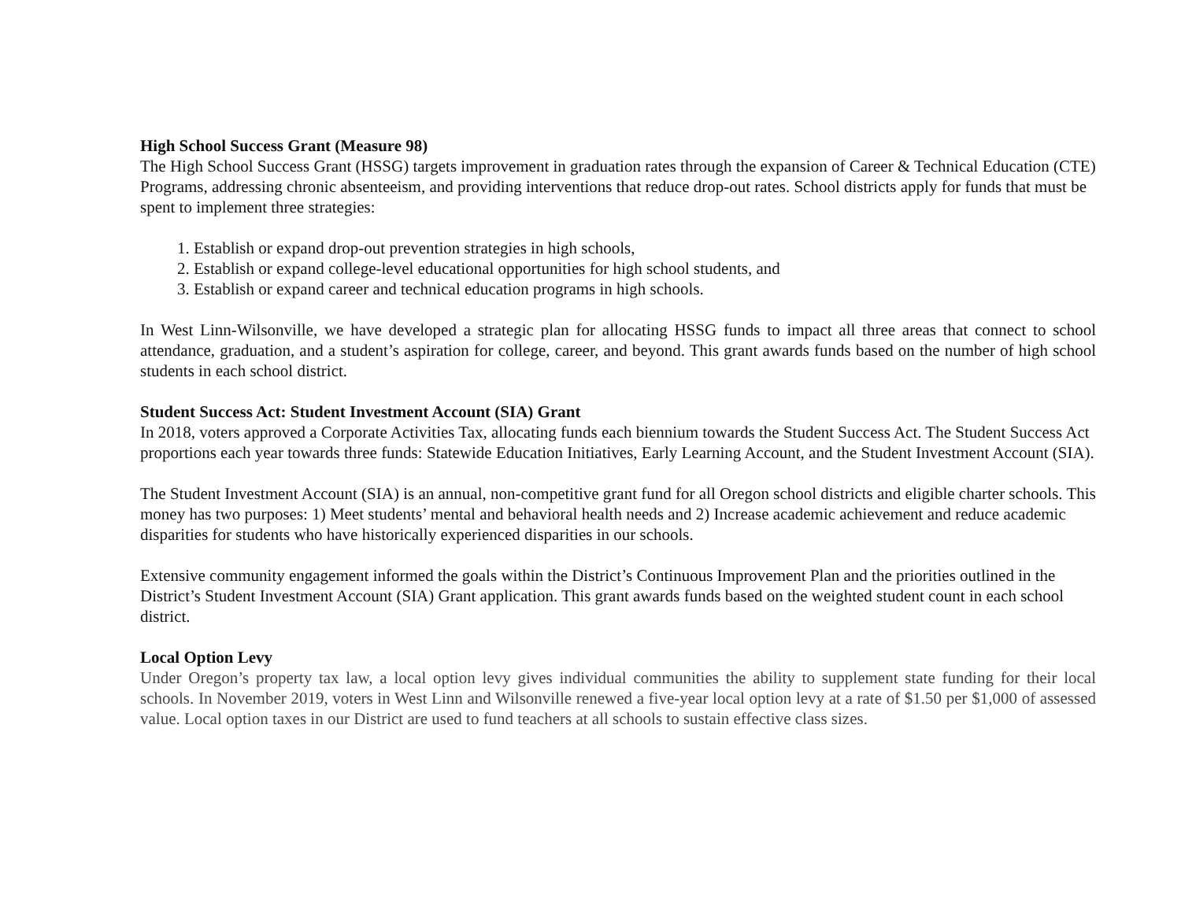High School Success Grant (Measure 98)
The High School Success Grant (HSSG) targets improvement in graduation rates through the expansion of Career & Technical Education (CTE) Programs, addressing chronic absenteeism, and providing interventions that reduce drop-out rates. School districts apply for funds that must be spent to implement three strategies:
1. Establish or expand drop-out prevention strategies in high schools,
2. Establish or expand college-level educational opportunities for high school students, and
3. Establish or expand career and technical education programs in high schools.
In West Linn-Wilsonville, we have developed a strategic plan for allocating HSSG funds to impact all three areas that connect to school attendance, graduation, and a student’s aspiration for college, career, and beyond. This grant awards funds based on the number of high school students in each school district.
Student Success Act: Student Investment Account (SIA) Grant
In 2018, voters approved a Corporate Activities Tax, allocating funds each biennium towards the Student Success Act. The Student Success Act proportions each year towards three funds: Statewide Education Initiatives, Early Learning Account, and the Student Investment Account (SIA).
The Student Investment Account (SIA) is an annual, non-competitive grant fund for all Oregon school districts and eligible charter schools. This money has two purposes: 1) Meet students’ mental and behavioral health needs and 2) Increase academic achievement and reduce academic disparities for students who have historically experienced disparities in our schools.
Extensive community engagement informed the goals within the District’s Continuous Improvement Plan and the priorities outlined in the District’s Student Investment Account (SIA) Grant application. This grant awards funds based on the weighted student count in each school district.
Local Option Levy
Under Oregon’s property tax law, a local option levy gives individual communities the ability to supplement state funding for their local schools. In November 2019, voters in West Linn and Wilsonville renewed a five-year local option levy at a rate of $1.50 per $1,000 of assessed value. Local option taxes in our District are used to fund teachers at all schools to sustain effective class sizes.